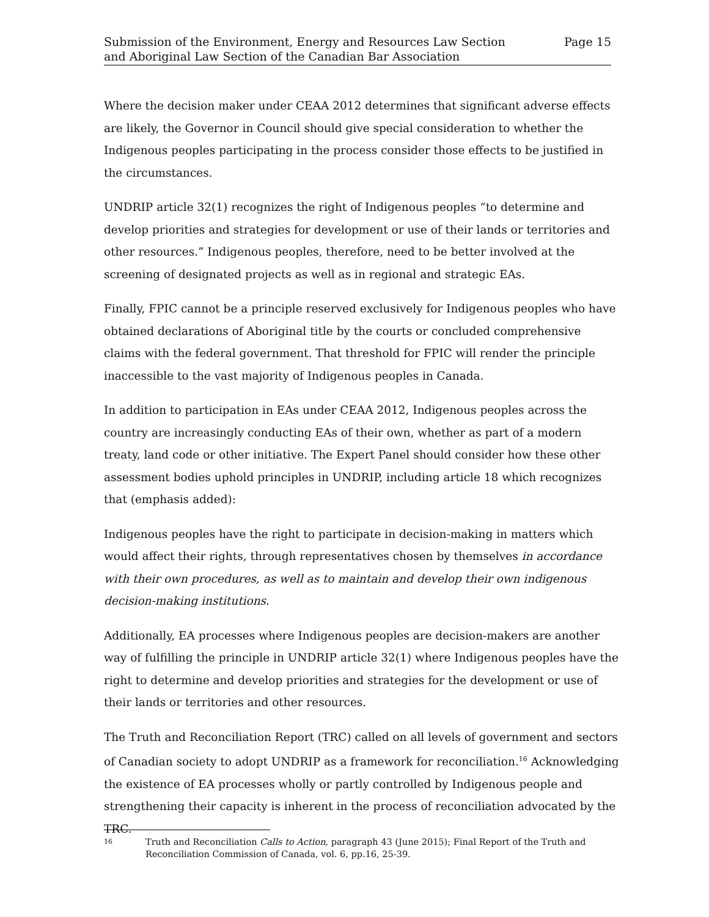Submission of the Environment, Energy and Resources Law Section
and Aboriginal Law Section of the Canadian Bar Association
Page 15
Where the decision maker under CEAA 2012 determines that significant adverse effects are likely, the Governor in Council should give special consideration to whether the Indigenous peoples participating in the process consider those effects to be justified in the circumstances.
UNDRIP article 32(1) recognizes the right of Indigenous peoples “to determine and develop priorities and strategies for development or use of their lands or territories and other resources.” Indigenous peoples, therefore, need to be better involved at the screening of designated projects as well as in regional and strategic EAs.
Finally, FPIC cannot be a principle reserved exclusively for Indigenous peoples who have obtained declarations of Aboriginal title by the courts or concluded comprehensive claims with the federal government. That threshold for FPIC will render the principle inaccessible to the vast majority of Indigenous peoples in Canada.
In addition to participation in EAs under CEAA 2012, Indigenous peoples across the country are increasingly conducting EAs of their own, whether as part of a modern treaty, land code or other initiative. The Expert Panel should consider how these other assessment bodies uphold principles in UNDRIP, including article 18 which recognizes that (emphasis added):
Indigenous peoples have the right to participate in decision-making in matters which would affect their rights, through representatives chosen by themselves in accordance with their own procedures, as well as to maintain and develop their own indigenous decision-making institutions.
Additionally, EA processes where Indigenous peoples are decision-makers are another way of fulfilling the principle in UNDRIP article 32(1) where Indigenous peoples have the right to determine and develop priorities and strategies for the development or use of their lands or territories and other resources.
The Truth and Reconciliation Report (TRC) called on all levels of government and sectors of Canadian society to adopt UNDRIP as a framework for reconciliation.<sup>16</sup> Acknowledging the existence of EA processes wholly or partly controlled by Indigenous people and strengthening their capacity is inherent in the process of reconciliation advocated by the TRC.
16
Truth and Reconciliation Calls to Action, paragraph 43 (June 2015); Final Report of the Truth and Reconciliation Commission of Canada, vol. 6, pp.16, 25-39.